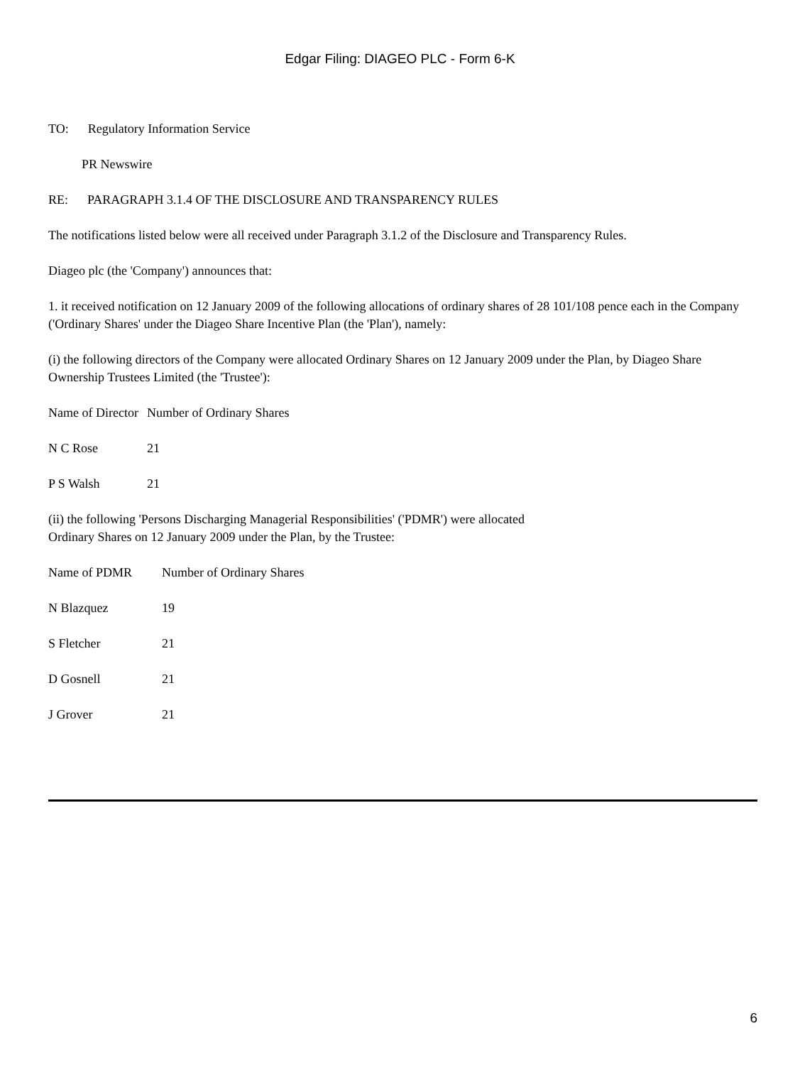Edgar Filing: DIAGEO PLC - Form 6-K
TO: Regulatory Information Service
PR Newswire
RE: PARAGRAPH 3.1.4 OF THE DISCLOSURE AND TRANSPARENCY RULES
The notifications listed below were all received under Paragraph 3.1.2 of the Disclosure and Transparency Rules.
Diageo plc (the 'Company') announces that:
1. it received notification on 12 January 2009 of the following allocations of ordinary shares of 28 101/108 pence each in the Company ('Ordinary Shares' under the Diageo Share Incentive Plan (the 'Plan'), namely:
(i) the following directors of the Company were allocated Ordinary Shares on 12 January 2009 under the Plan, by Diageo Share Ownership Trustees Limited (the 'Trustee'):
| Name of Director | Number of Ordinary Shares |
| N C Rose | 21 |
| P S Walsh | 21 |
(ii) the following 'Persons Discharging Managerial Responsibilities' ('PDMR') were allocated Ordinary Shares on 12 January 2009 under the Plan, by the Trustee:
| Name of PDMR | Number of Ordinary Shares |
| N Blazquez | 19 |
| S Fletcher | 21 |
| D Gosnell | 21 |
| J Grover | 21 |
6